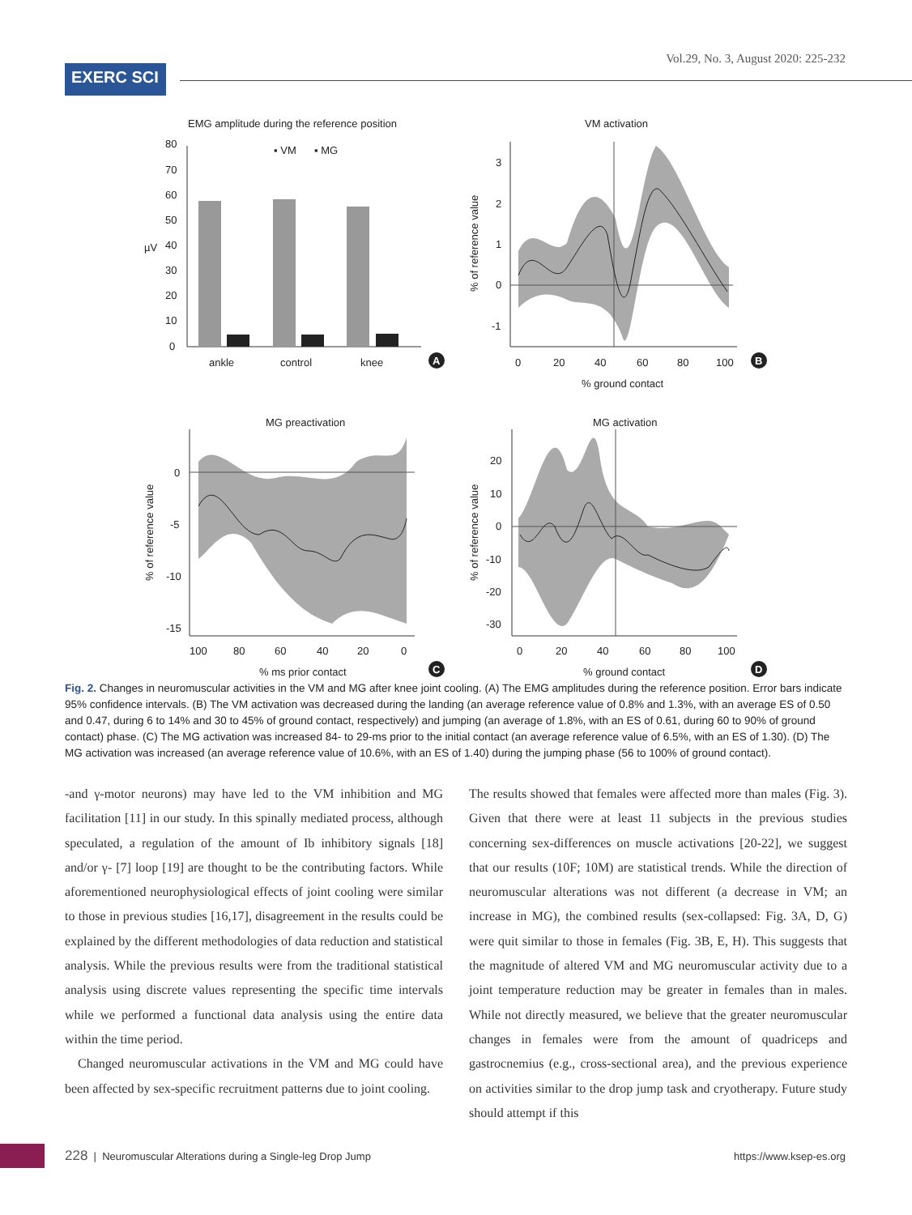EXERC SCI
Vol.29, No. 3, August 2020: 225-232
EMG amplitude during the reference position
▪ VM
▪ MG
ankle
control
knee
µV
80
70
60
50
40
30
20
10
0
A
VM activation
3
2
1
0
-1
0
20
40
60
80
100
% ground contact
% of reference value
B
MG preactivation
0
-5
-10
-15
100
80
60
40
20
0
% ms prior contact
% of reference value
C
MG activation
20
10
0
-10
-20
-30
0
20
40
60
80
100
% ground contact
% of reference value
D
Fig. 2. Changes in neuromuscular activities in the VM and MG after knee joint cooling. (A) The EMG amplitudes during the reference position. Error bars indicate 95% confidence intervals. (B) The VM activation was decreased during the landing (an average reference value of 0.8% and 1.3%, with an average ES of 0.50 and 0.47, during 6 to 14% and 30 to 45% of ground contact, respectively) and jumping (an average of 1.8%, with an ES of 0.61, during 60 to 90% of ground contact) phase. (C) The MG activation was increased 84- to 29-ms prior to the initial contact (an average reference value of 6.5%, with an ES of 1.30). (D) The MG activation was increased (an average reference value of 10.6%, with an ES of 1.40) during the jumping phase (56 to 100% of ground contact).
-and γ-motor neurons) may have led to the VM inhibition and MG facilitation [11] in our study. In this spinally mediated process, although speculated, a regulation of the amount of Ib inhibitory signals [18] and/or γ- [7] loop [19] are thought to be the contributing factors. While aforementioned neurophysiological effects of joint cooling were similar to those in previous studies [16,17], disagreement in the results could be explained by the different methodologies of data reduction and statistical analysis. While the previous results were from the traditional statistical analysis using discrete values representing the specific time intervals while we performed a functional data analysis using the entire data within the time period.
Changed neuromuscular activations in the VM and MG could have been affected by sex-specific recruitment patterns due to joint cooling.
The results showed that females were affected more than males (Fig. 3). Given that there were at least 11 subjects in the previous studies concerning sex-differences on muscle activations [20-22], we suggest that our results (10F; 10M) are statistical trends. While the direction of neuromuscular alterations was not different (a decrease in VM; an increase in MG), the combined results (sex-collapsed: Fig. 3A, D, G) were quit similar to those in females (Fig. 3B, E, H). This suggests that the magnitude of altered VM and MG neuromuscular activity due to a joint temperature reduction may be greater in females than in males. While not directly measured, we believe that the greater neuromuscular changes in females were from the amount of quadriceps and gastrocnemius (e.g., cross-sectional area), and the previous experience on activities similar to the drop jump task and cryotherapy. Future study should attempt if this
228 | Neuromuscular Alterations during a Single-leg Drop Jump https://www.ksep-es.org